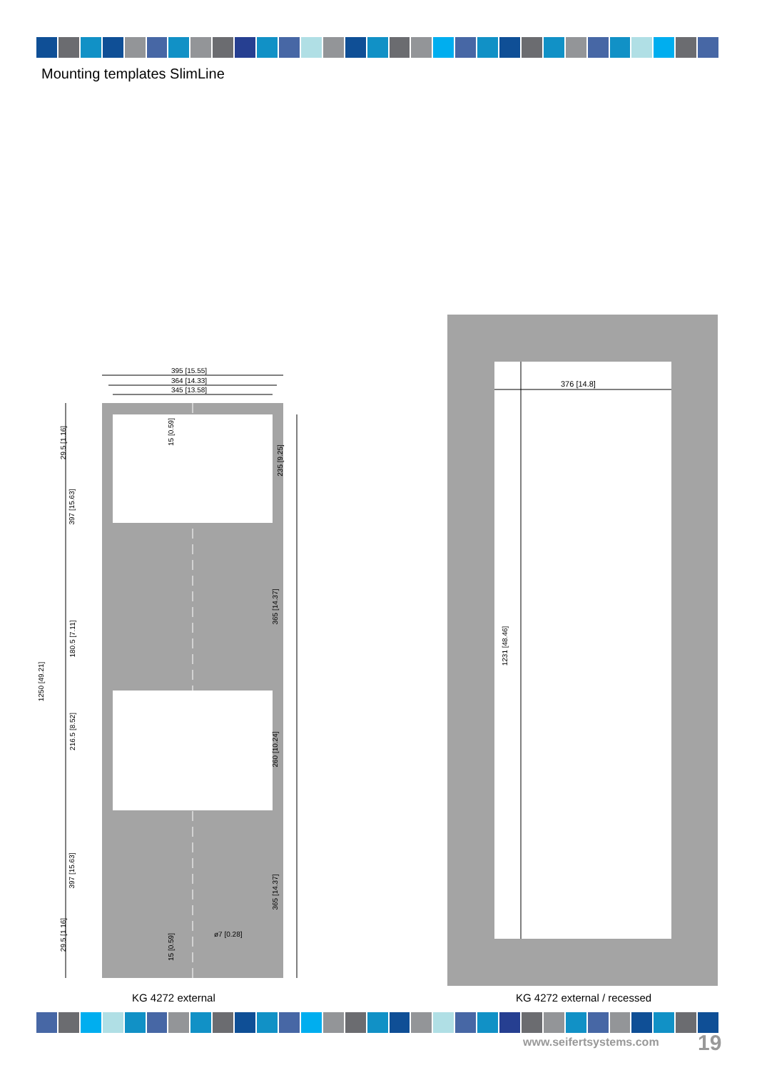Mounting templates SlimLine
395 [15.55]
364 [14.33]
345 [13.58]
ø7 [0.28]
376 [14.8]
1250 [49.21]
1231 [48.46]
235 [9.25]
365 [14.37]
260 [10.24]
365 [14.37]
397 [15.63]
180.5 [7.11]
216.5 [8.52]
397 [15.63]
29.5 [1.16]
29.5 [1.16]
15 [0.59]
15 [0.59]
KG 4272 external KG 4272 external / recessed
www.seifertsystems.com 19